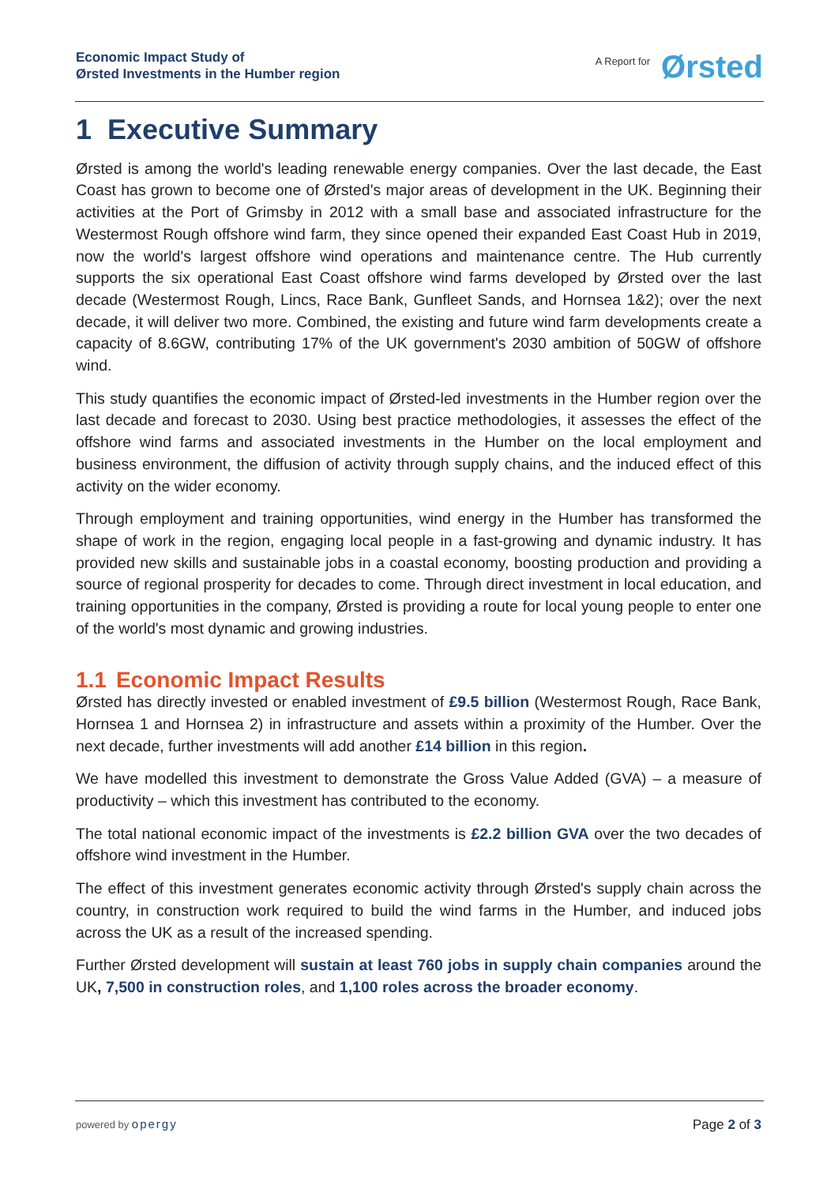Economic Impact Study of
Ørsted Investments in the Humber region
A Report for Ørsted
1 Executive Summary
Ørsted is among the world's leading renewable energy companies. Over the last decade, the East Coast has grown to become one of Ørsted's major areas of development in the UK. Beginning their activities at the Port of Grimsby in 2012 with a small base and associated infrastructure for the Westermost Rough offshore wind farm, they since opened their expanded East Coast Hub in 2019, now the world's largest offshore wind operations and maintenance centre. The Hub currently supports the six operational East Coast offshore wind farms developed by Ørsted over the last decade (Westermost Rough, Lincs, Race Bank, Gunfleet Sands, and Hornsea 1&2); over the next decade, it will deliver two more. Combined, the existing and future wind farm developments create a capacity of 8.6GW, contributing 17% of the UK government's 2030 ambition of 50GW of offshore wind.
This study quantifies the economic impact of Ørsted-led investments in the Humber region over the last decade and forecast to 2030. Using best practice methodologies, it assesses the effect of the offshore wind farms and associated investments in the Humber on the local employment and business environment, the diffusion of activity through supply chains, and the induced effect of this activity on the wider economy.
Through employment and training opportunities, wind energy in the Humber has transformed the shape of work in the region, engaging local people in a fast-growing and dynamic industry. It has provided new skills and sustainable jobs in a coastal economy, boosting production and providing a source of regional prosperity for decades to come. Through direct investment in local education, and training opportunities in the company, Ørsted is providing a route for local young people to enter one of the world's most dynamic and growing industries.
1.1 Economic Impact Results
Ørsted has directly invested or enabled investment of £9.5 billion (Westermost Rough, Race Bank, Hornsea 1 and Hornsea 2) in infrastructure and assets within a proximity of the Humber. Over the next decade, further investments will add another £14 billion in this region.
We have modelled this investment to demonstrate the Gross Value Added (GVA) – a measure of productivity – which this investment has contributed to the economy.
The total national economic impact of the investments is £2.2 billion GVA over the two decades of offshore wind investment in the Humber.
The effect of this investment generates economic activity through Ørsted's supply chain across the country, in construction work required to build the wind farms in the Humber, and induced jobs across the UK as a result of the increased spending.
Further Ørsted development will sustain at least 760 jobs in supply chain companies around the UK, 7,500 in construction roles, and 1,100 roles across the broader economy.
powered by opergy Page 2 of 3